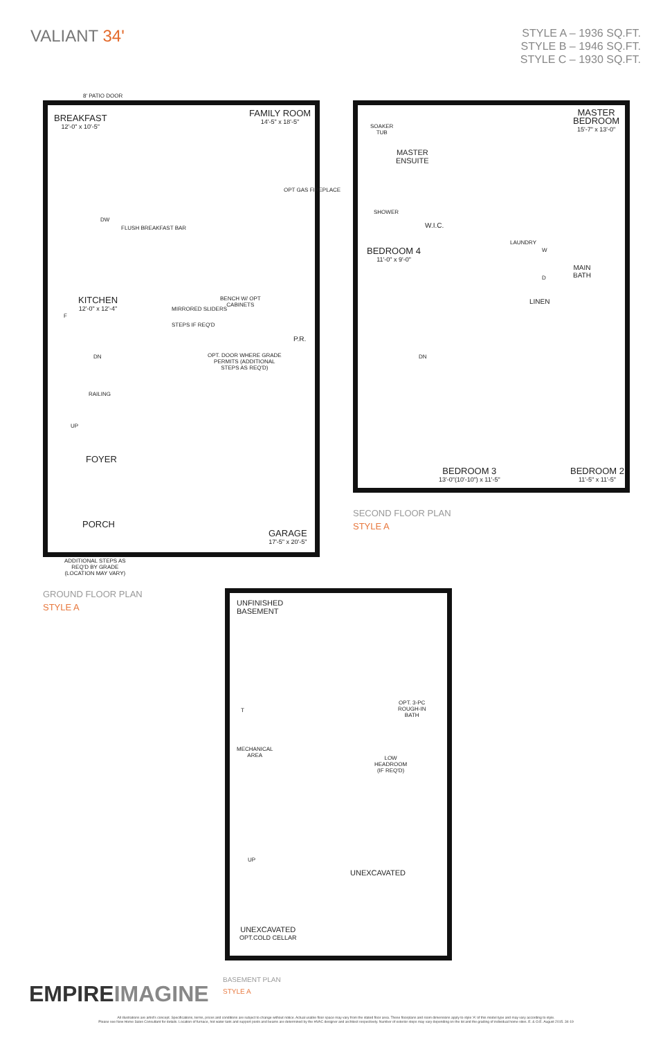VALIANT 34'
STYLE A – 1936 SQ.FT.
STYLE B – 1946 SQ.FT.
STYLE C – 1930 SQ.FT.
8' PATIO DOOR
BREAKFAST
12'-0" x 10'-5"
FAMILY ROOM
14'-5" x 18'-5"
OPT GAS FIREPLACE
DW
FLUSH BREAKFAST BAR
KITCHEN
12'-0" x 12'-4"
F
MIRRORED SLIDERS
BENCH W/ OPT
CABINETS
STEPS IF REQ'D
P.R.
OPT. DOOR WHERE GRADE
PERMITS (ADDITIONAL
STEPS AS REQ'D)
DN
RAILING
UP
FOYER
PORCH
GARAGE
17'-5" x 20'-5"
ADDITIONAL STEPS AS
REQ'D BY GRADE
(LOCATION MAY VARY)
GROUND FLOOR PLAN
STYLE A
SOAKER
TUB
MASTER
ENSUITE
SHOWER
W.I.C.
MASTER
BEDROOM
15'-7" x 13'-0"
BEDROOM 4
11'-0" x 9'-0"
LAUNDRY
W
D
MAIN
BATH
LINEN
DN
BEDROOM 3
13'-0"(10'-10") x 11'-5"
BEDROOM 2
11'-5" x 11'-5"
SECOND FLOOR PLAN
STYLE A
UNFINISHED
BASEMENT
T
OPT. 3-PC
ROUGH-IN
BATH
MECHANICAL
AREA
LOW
HEADROOM
(IF REQ'D)
UP
UNEXCAVATED
UNEXCAVATED
OPT.COLD CELLAR
BASEMENT PLAN
STYLE A
EMPIREIMAGINE
All illustrations are artist's concept. Specifications, terms, prices and conditions are subject to change without notice. Actual usable floor space may vary from the stated floor area. These floorplans and room dimensions apply to style 'A' of this model type and may vary according to style.
Please see New Home Sales Consultant for details. Location of furnace, hot water tank and support posts and beams are determined by the HVAC designer and architect respectively. Number of exterior steps may vary depending on the lot and the grading of individual home sites. E. & O.E. August 2015. 34-19